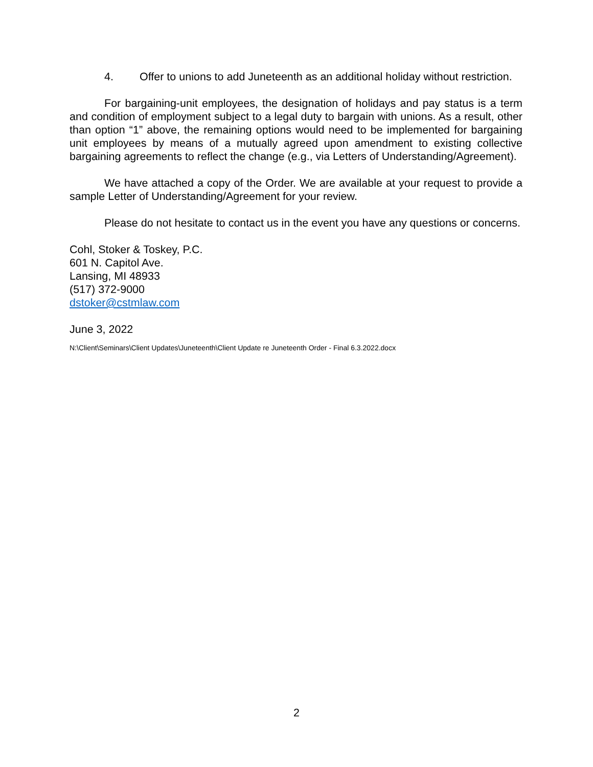4. Offer to unions to add Juneteenth as an additional holiday without restriction.
For bargaining-unit employees, the designation of holidays and pay status is a term and condition of employment subject to a legal duty to bargain with unions. As a result, other than option “1” above, the remaining options would need to be implemented for bargaining unit employees by means of a mutually agreed upon amendment to existing collective bargaining agreements to reflect the change (e.g., via Letters of Understanding/Agreement).
We have attached a copy of the Order. We are available at your request to provide a sample Letter of Understanding/Agreement for your review.
Please do not hesitate to contact us in the event you have any questions or concerns.
Cohl, Stoker & Toskey, P.C.
601 N. Capitol Ave.
Lansing, MI 48933
(517) 372-9000
dstoker@cstmlaw.com
June 3, 2022
N:\Client\Seminars\Client Updates\Juneteenth\Client Update re Juneteenth Order - Final 6.3.2022.docx
2